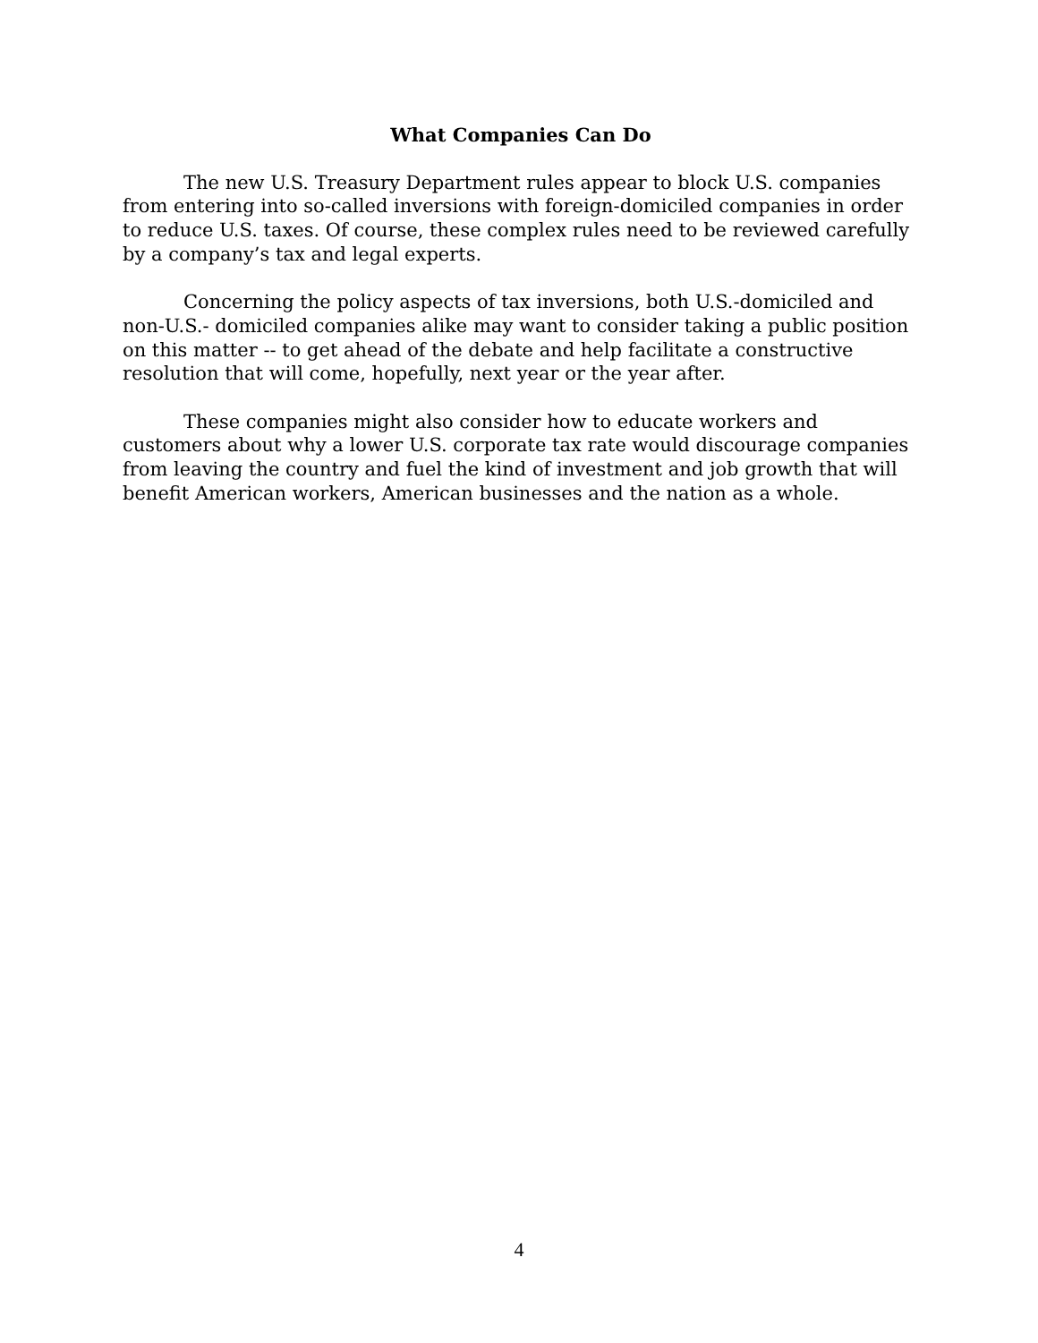What Companies Can Do
The new U.S. Treasury Department rules appear to block U.S. companies from entering into so-called inversions with foreign-domiciled companies in order to reduce U.S. taxes. Of course, these complex rules need to be reviewed carefully by a company’s tax and legal experts.
Concerning the policy aspects of tax inversions, both U.S.-domiciled and non-U.S.- domiciled companies alike may want to consider taking a public position on this matter -- to get ahead of the debate and help facilitate a constructive resolution that will come, hopefully, next year or the year after.
These companies might also consider how to educate workers and customers about why a lower U.S. corporate tax rate would discourage companies from leaving the country and fuel the kind of investment and job growth that will benefit American workers, American businesses and the nation as a whole.
4